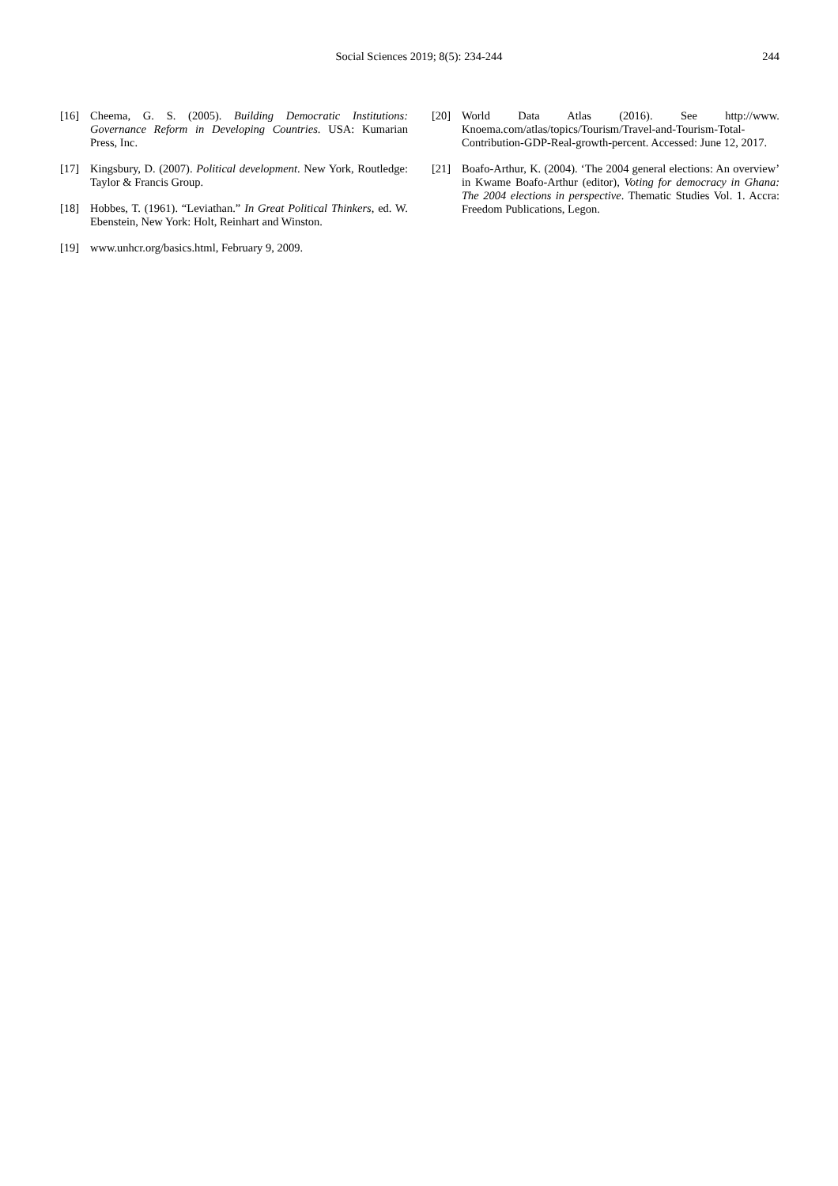Social Sciences 2019; 8(5): 234-244
244
[16] Cheema, G. S. (2005). Building Democratic Institutions: Governance Reform in Developing Countries. USA: Kumarian Press, Inc.
[17] Kingsbury, D. (2007). Political development. New York, Routledge: Taylor & Francis Group.
[18] Hobbes, T. (1961). “Leviathan.” In Great Political Thinkers, ed. W. Ebenstein, New York: Holt, Reinhart and Winston.
[19] www.unhcr.org/basics.html, February 9, 2009.
[20] World Data Atlas (2016). See http://www. Knoema.com/atlas/topics/Tourism/Travel-and-Tourism-Total-Contribution-GDP-Real-growth-percent. Accessed: June 12, 2017.
[21] Boafo-Arthur, K. (2004). ‘The 2004 general elections: An overview’ in Kwame Boafo-Arthur (editor), Voting for democracy in Ghana: The 2004 elections in perspective. Thematic Studies Vol. 1. Accra: Freedom Publications, Legon.